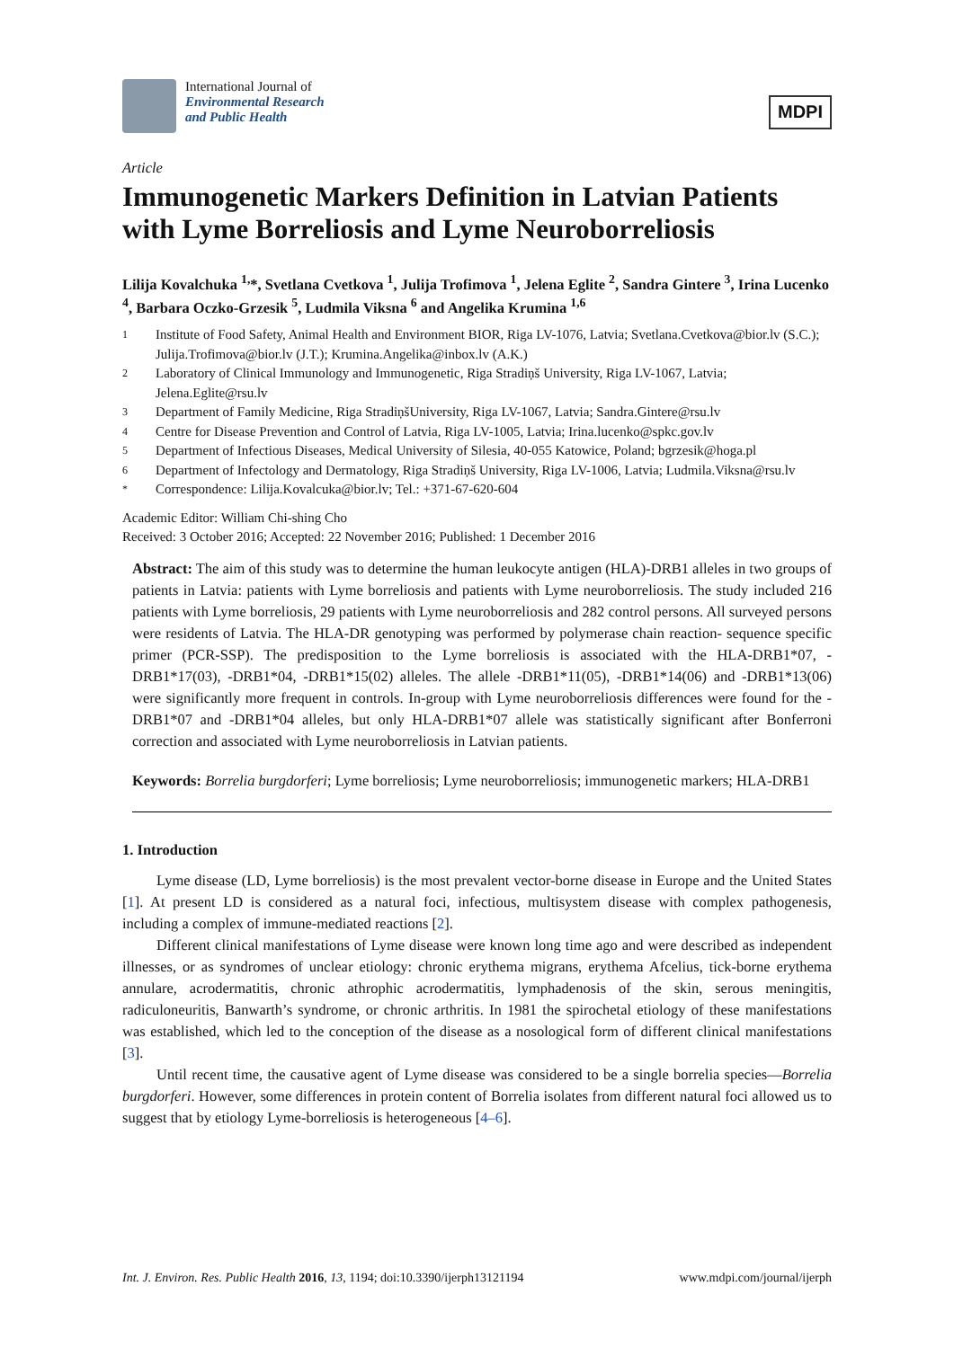International Journal of
Environmental Research
and Public Health
MDPI
Article
Immunogenetic Markers Definition in Latvian Patients with Lyme Borreliosis and Lyme Neuroborreliosis
Lilija Kovalchuka <sup>1,</sup>*, Svetlana Cvetkova <sup>1</sup>, Julija Trofimova <sup>1</sup>, Jelena Eglite <sup>2</sup>, Sandra Gintere <sup>3</sup>, Irina Lucenko <sup>4</sup>, Barbara Oczko-Grzesik <sup>5</sup>, Ludmila Viksna <sup>6</sup> and Angelika Krumina <sup>1,6</sup>
1 Institute of Food Safety, Animal Health and Environment BIOR, Riga LV-1076, Latvia; Svetlana.Cvetkova@bior.lv (S.C.); Julija.Trofimova@bior.lv (J.T.); Krumina.Angelika@inbox.lv (A.K.)
2 Laboratory of Clinical Immunology and Immunogenetic, Riga Stradiņš University, Riga LV-1067, Latvia; Jelena.Eglite@rsu.lv
3 Department of Family Medicine, Riga StradiņšUniversity, Riga LV-1067, Latvia; Sandra.Gintere@rsu.lv
4 Centre for Disease Prevention and Control of Latvia, Riga LV-1005, Latvia; Irina.lucenko@spkc.gov.lv
5 Department of Infectious Diseases, Medical University of Silesia, 40-055 Katowice, Poland; bgrzesik@hoga.pl
6 Department of Infectology and Dermatology, Riga Stradiņš University, Riga LV-1006, Latvia; Ludmila.Viksna@rsu.lv
* Correspondence: Lilija.Kovalcuka@bior.lv; Tel.: +371-67-620-604
Academic Editor: William Chi-shing Cho
Received: 3 October 2016; Accepted: 22 November 2016; Published: 1 December 2016
Abstract: The aim of this study was to determine the human leukocyte antigen (HLA)-DRB1 alleles in two groups of patients in Latvia: patients with Lyme borreliosis and patients with Lyme neuroborreliosis. The study included 216 patients with Lyme borreliosis, 29 patients with Lyme neuroborreliosis and 282 control persons. All surveyed persons were residents of Latvia. The HLA-DR genotyping was performed by polymerase chain reaction- sequence specific primer (PCR-SSP). The predisposition to the Lyme borreliosis is associated with the HLA-DRB1*07, -DRB1*17(03), -DRB1*04, -DRB1*15(02) alleles. The allele -DRB1*11(05), -DRB1*14(06) and -DRB1*13(06) were significantly more frequent in controls. In-group with Lyme neuroborreliosis differences were found for the -DRB1*07 and -DRB1*04 alleles, but only HLA-DRB1*07 allele was statistically significant after Bonferroni correction and associated with Lyme neuroborreliosis in Latvian patients.
Keywords: Borrelia burgdorferi; Lyme borreliosis; Lyme neuroborreliosis; immunogenetic markers; HLA-DRB1
1. Introduction
Lyme disease (LD, Lyme borreliosis) is the most prevalent vector-borne disease in Europe and the United States [1]. At present LD is considered as a natural foci, infectious, multisystem disease with complex pathogenesis, including a complex of immune-mediated reactions [2].
Different clinical manifestations of Lyme disease were known long time ago and were described as independent illnesses, or as syndromes of unclear etiology: chronic erythema migrans, erythema Afcelius, tick-borne erythema annulare, acrodermatitis, chronic athrophic acrodermatitis, lymphadenosis of the skin, serous meningitis, radiculoneuritis, Banwarth’s syndrome, or chronic arthritis. In 1981 the spirochetal etiology of these manifestations was established, which led to the conception of the disease as a nosological form of different clinical manifestations [3].
Until recent time, the causative agent of Lyme disease was considered to be a single borrelia species—Borrelia burgdorferi. However, some differences in protein content of Borrelia isolates from different natural foci allowed us to suggest that by etiology Lyme-borreliosis is heterogeneous [4–6].
Int. J. Environ. Res. Public Health 2016, 13, 1194; doi:10.3390/ijerph13121194 www.mdpi.com/journal/ijerph